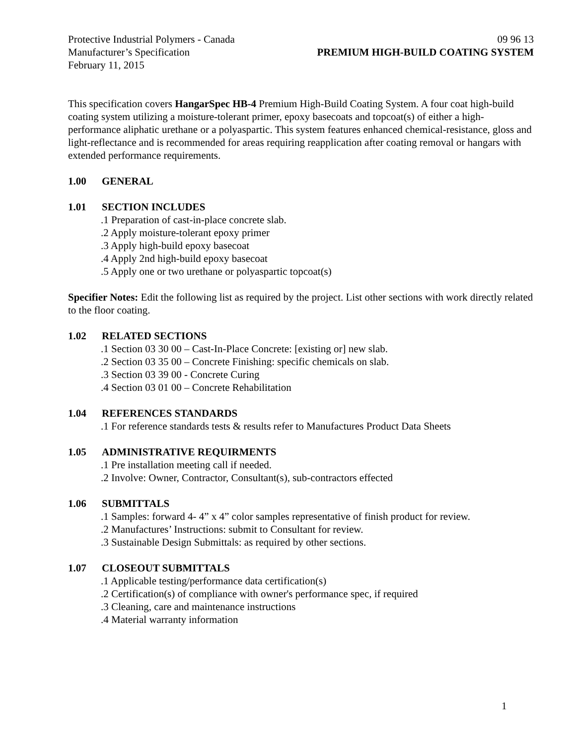Protective Industrial Polymers - Canada 09 96 13
Manufacturer’s Specification PREMIUM HIGH-BUILD COATING SYSTEM
February 11, 2015
This specification covers HangarSpec HB-4 Premium High-Build Coating System. A four coat high-build coating system utilizing a moisture-tolerant primer, epoxy basecoats and topcoat(s) of either a high-performance aliphatic urethane or a polyaspartic. This system features enhanced chemical-resistance, gloss and light-reflectance and is recommended for areas requiring reapplication after coating removal or hangars with extended performance requirements.
1.00 GENERAL
1.01 SECTION INCLUDES
.1 Preparation of cast-in-place concrete slab.
.2 Apply moisture-tolerant epoxy primer
.3 Apply high-build epoxy basecoat
.4 Apply 2nd high-build epoxy basecoat
.5 Apply one or two urethane or polyaspartic topcoat(s)
Specifier Notes: Edit the following list as required by the project. List other sections with work directly related to the floor coating.
1.02 RELATED SECTIONS
.1 Section 03 30 00 – Cast-In-Place Concrete: [existing or] new slab.
.2 Section 03 35 00 – Concrete Finishing: specific chemicals on slab.
.3 Section 03 39 00 - Concrete Curing
.4 Section 03 01 00 – Concrete Rehabilitation
1.04 REFERENCES STANDARDS
.1 For reference standards tests & results refer to Manufactures Product Data Sheets
1.05 ADMINISTRATIVE REQUIRMENTS
.1 Pre installation meeting call if needed.
.2 Involve: Owner, Contractor, Consultant(s), sub-contractors effected
1.06 SUBMITTALS
.1 Samples: forward 4- 4” x 4” color samples representative of finish product for review.
.2 Manufactures’ Instructions: submit to Consultant for review.
.3 Sustainable Design Submittals: as required by other sections.
1.07 CLOSEOUT SUBMITTALS
.1 Applicable testing/performance data certification(s)
.2 Certification(s) of compliance with owner's performance spec, if required
.3 Cleaning, care and maintenance instructions
.4 Material warranty information
1